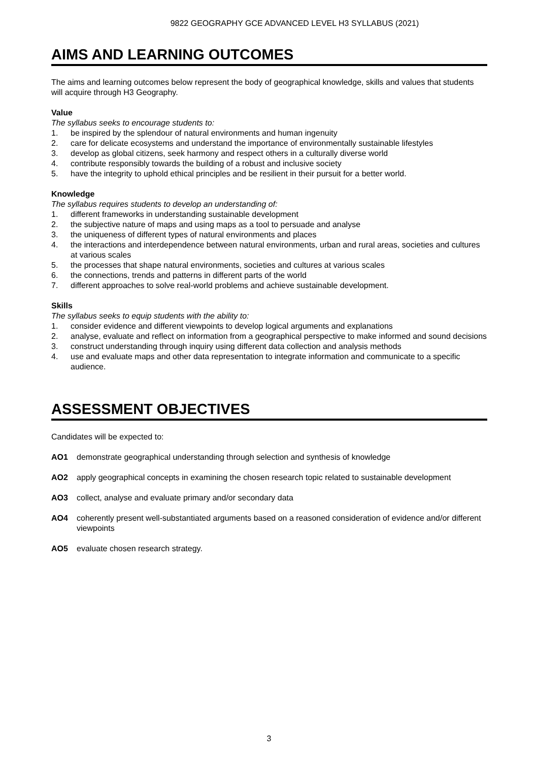9822 GEOGRAPHY GCE ADVANCED LEVEL H3 SYLLABUS (2021)
AIMS AND LEARNING OUTCOMES
The aims and learning outcomes below represent the body of geographical knowledge, skills and values that students will acquire through H3 Geography.
Value
The syllabus seeks to encourage students to:
1. be inspired by the splendour of natural environments and human ingenuity
2. care for delicate ecosystems and understand the importance of environmentally sustainable lifestyles
3. develop as global citizens, seek harmony and respect others in a culturally diverse world
4. contribute responsibly towards the building of a robust and inclusive society
5. have the integrity to uphold ethical principles and be resilient in their pursuit for a better world.
Knowledge
The syllabus requires students to develop an understanding of:
1. different frameworks in understanding sustainable development
2. the subjective nature of maps and using maps as a tool to persuade and analyse
3. the uniqueness of different types of natural environments and places
4. the interactions and interdependence between natural environments, urban and rural areas, societies and cultures at various scales
5. the processes that shape natural environments, societies and cultures at various scales
6. the connections, trends and patterns in different parts of the world
7. different approaches to solve real-world problems and achieve sustainable development.
Skills
The syllabus seeks to equip students with the ability to:
1. consider evidence and different viewpoints to develop logical arguments and explanations
2. analyse, evaluate and reflect on information from a geographical perspective to make informed and sound decisions
3. construct understanding through inquiry using different data collection and analysis methods
4. use and evaluate maps and other data representation to integrate information and communicate to a specific audience.
ASSESSMENT OBJECTIVES
Candidates will be expected to:
AO1 demonstrate geographical understanding through selection and synthesis of knowledge
AO2 apply geographical concepts in examining the chosen research topic related to sustainable development
AO3 collect, analyse and evaluate primary and/or secondary data
AO4 coherently present well-substantiated arguments based on a reasoned consideration of evidence and/or different viewpoints
AO5 evaluate chosen research strategy.
3